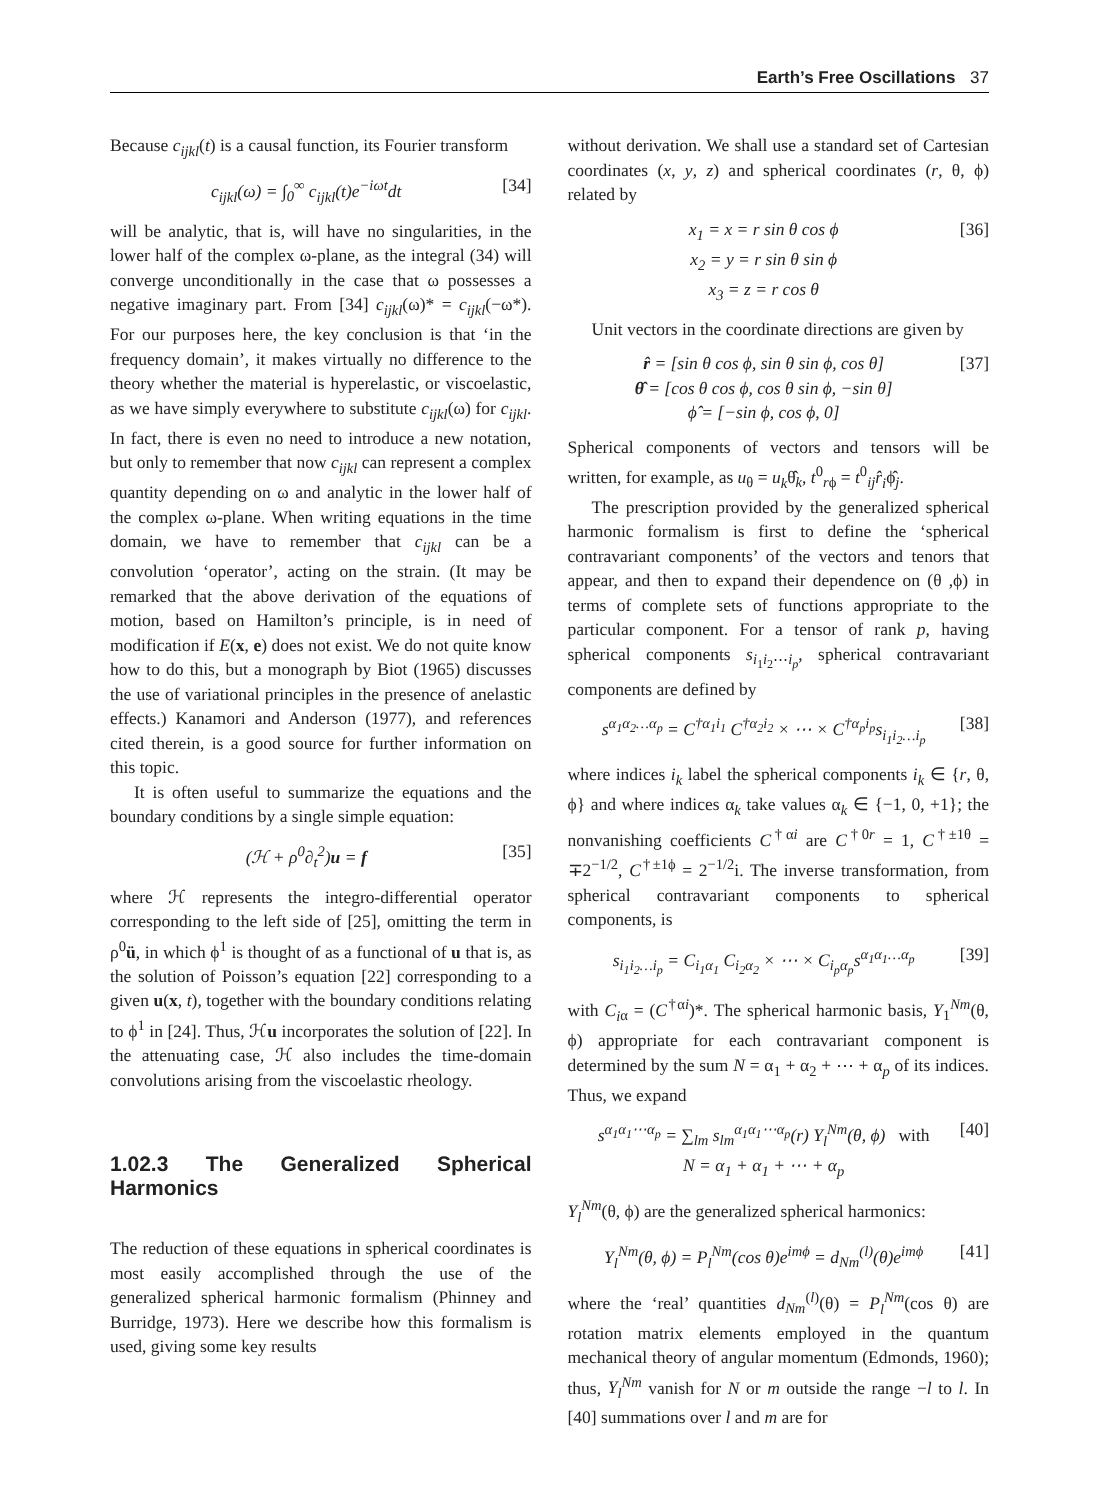Earth’s Free Oscillations 37
Because c<sub>ijkl</sub>(t) is a causal function, its Fourier transform
c<sub>ijkl</sub>(ω) = ∫<sub>0</sub><sup>∞</sup> c<sub>ijkl</sub>(t)e<sup>−iωt</sup>dt [34]
will be analytic, that is, will have no singularities, in the lower half of the complex ω-plane, as the integral (34) will converge unconditionally in the case that ω possesses a negative imaginary part. From [34] c<sub>ijkl</sub>(ω)* = c<sub>ijkl</sub>(−ω*). For our purposes here, the key conclusion is that ‘in the frequency domain’, it makes virtually no difference to the theory whether the material is hyperelastic, or viscoelastic, as we have simply everywhere to substitute c<sub>ijkl</sub>(ω) for c<sub>ijkl</sub>. In fact, there is even no need to introduce a new notation, but only to remember that now c<sub>ijkl</sub> can represent a complex quantity depending on ω and analytic in the lower half of the complex ω-plane. When writing equations in the time domain, we have to remember that c<sub>ijkl</sub> can be a convolution ‘operator’, acting on the strain. (It may be remarked that the above derivation of the equations of motion, based on Hamilton’s principle, is in need of modification if E(x, e) does not exist. We do not quite know how to do this, but a monograph by Biot (1965) discusses the use of variational principles in the presence of anelastic effects.) Kanamori and Anderson (1977), and references cited therein, is a good source for further information on this topic.
It is often useful to summarize the equations and the boundary conditions by a single simple equation:
(ℋ + ρ<sup>0</sup>∂<sub>t</sub><sup>2</sup>)u = f [35]
where ℋ represents the integro-differential operator corresponding to the left side of [25], omitting the term in ρ<sup>0</sup>ü, in which ϕ<sup>1</sup> is thought of as a functional of u that is, as the solution of Poisson’s equation [22] corresponding to a given u(x, t), together with the boundary conditions relating to ϕ<sup>1</sup> in [24]. Thus, ℋu incorporates the solution of [22]. In the attenuating case, ℋ also includes the time-domain convolutions arising from the viscoelastic rheology.
1.02.3 The Generalized Spherical Harmonics
The reduction of these equations in spherical coordinates is most easily accomplished through the use of the generalized spherical harmonic formalism (Phinney and Burridge, 1973). Here we describe how this formalism is used, giving some key results
without derivation. We shall use a standard set of Cartesian coordinates (x, y, z) and spherical coordinates (r, θ, ϕ) related by
x<sub>1</sub> = x = r sin θ cos ϕ
x<sub>2</sub> = y = r sin θ sin ϕ
x<sub>3</sub> = z = r cos θ [36]
Unit vectors in the coordinate directions are given by
r̂ = [sin θ cos ϕ, sin θ sin ϕ, cos θ]
θ̂ = [cos θ cos ϕ, cos θ sin ϕ, −sin θ]
ϕ̂ = [−sin ϕ, cos ϕ, 0] [37]
Spherical components of vectors and tensors will be written, for example, as u<sub>θ</sub> = u<sub>k</sub>θ̂<sub>k</sub>, t<sup>0</sup><sub>rϕ</sub> = t<sup>0</sup><sub>ij</sub>r̂<sub>i</sub>ϕ̂<sub>j</sub>.
The prescription provided by the generalized spherical harmonic formalism is first to define the ‘spherical contravariant components’ of the vectors and tenors that appear, and then to expand their dependence on (θ ,ϕ) in terms of complete sets of functions appropriate to the particular component. For a tensor of rank p, having spherical components s<sub>i<sub>1</sub>i<sub>2</sub>⋯i<sub>p</sub></sub>, spherical contravariant components are defined by
s<sup>α<sub>1</sub>α<sub>2</sub>…α<sub>p</sub></sup> = C<sup>†α<sub>1</sub>i<sub>1</sub></sup> C<sup>†α<sub>2</sub>i<sub>2</sub></sup> × ⋯ × C<sup>†α<sub>p</sub>i<sub>p</sub></sup>s<sub>i<sub>1</sub>i<sub>2</sub>…i<sub>p</sub></sub> [38]
where indices i<sub>k</sub> label the spherical components i<sub>k</sub> ∈ {r, θ, ϕ} and where indices α<sub>k</sub> take values α<sub>k</sub> ∈ {−1, 0, +1}; the nonvanishing coefficients C<sup>†αi</sup> are C<sup>†0r</sup> = 1, C<sup>†±1θ</sup> = ∓2<sup>−1/2</sup>, C<sup>†±1ϕ</sup> = 2<sup>−1/2</sup>i. The inverse transformation, from spherical contravariant components to spherical components, is
s<sub>i<sub>1</sub>i<sub>2</sub>…i<sub>p</sub></sub> = C<sub>i<sub>1</sub>α<sub>1</sub></sub> C<sub>i<sub>2</sub>α<sub>2</sub></sub> × ⋯ × C<sub>i<sub>p</sub>α<sub>p</sub></sub>s<sup>α<sub>1</sub>α<sub>1</sub>…α<sub>p</sub></sup> [39]
with C<sub>i</sub><sub>α</sub> = (C<sup>†αi</sup>)*. The spherical harmonic basis, Y<sub>1</sub><sup>Nm</sup>(θ, ϕ) appropriate for each contravariant component is determined by the sum N = α<sub>1</sub> + α<sub>2</sub> + ⋯ + α<sub>p</sub> of its indices. Thus, we expand
s<sup>α<sub>1</sub>α<sub>1</sub>⋯α<sub>p</sub></sup> = ∑<sub>lm</sub> s<sub>lm</sub><sup>α<sub>1</sub>α<sub>1</sub>⋯α<sub>p</sub></sup>(r) Y<sub>l</sub><sup>Nm</sup>(θ, ϕ) with
N = α<sub>1</sub> + α<sub>1</sub> + ⋯ + α<sub>p</sub> [40]
Y<sub>l</sub><sup>Nm</sup>(θ, ϕ) are the generalized spherical harmonics:
Y<sub>l</sub><sup>Nm</sup>(θ, ϕ) = P<sub>l</sub><sup>Nm</sup>(cos θ)e<sup>imϕ</sup> = d<sub>Nm</sub><sup>(l)</sup>(θ)e<sup>imϕ</sup> [41]
where the ‘real’ quantities d<sub>Nm</sub><sup>(l)</sup>(θ) = P<sub>l</sub><sup>Nm</sup>(cos θ) are rotation matrix elements employed in the quantum mechanical theory of angular momentum (Edmonds, 1960); thus, Y<sub>l</sub><sup>Nm</sup> vanish for N or m outside the range −l to l. In [40] summations over l and m are for